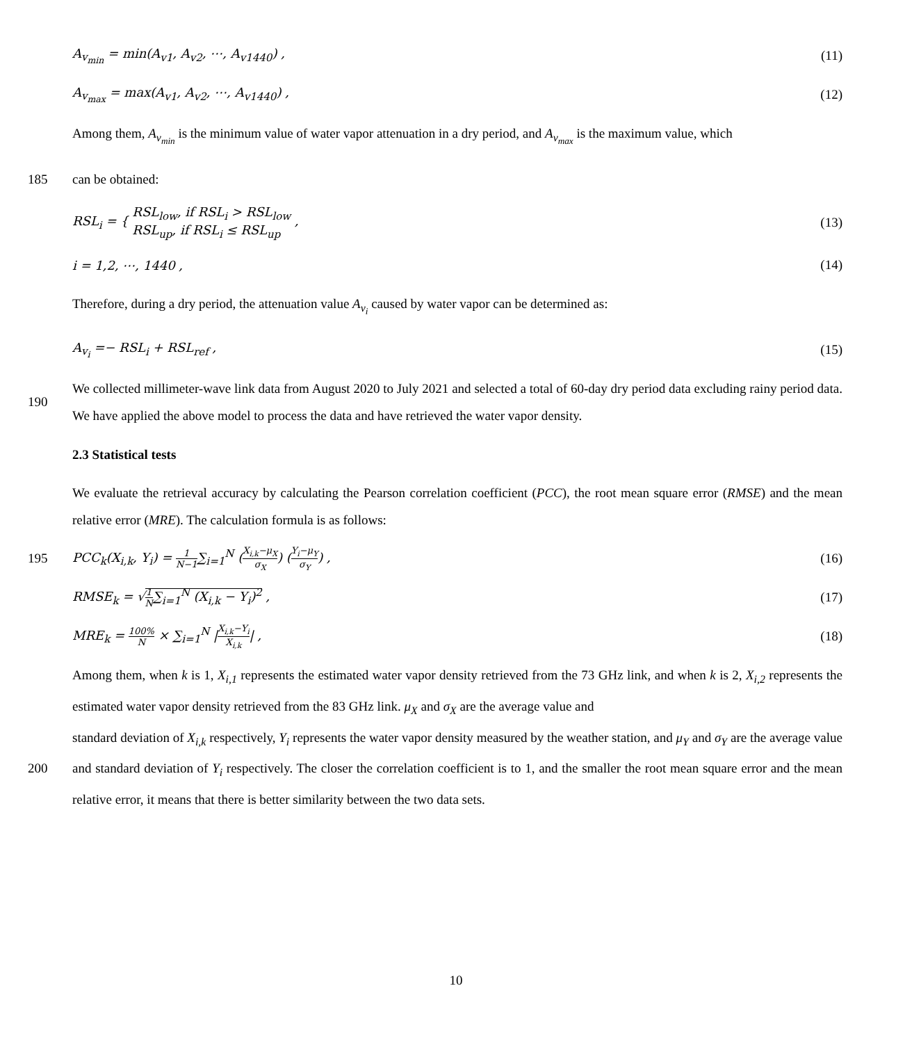A<sub>v<sub>min</sub></sub> = min(A<sub>v1</sub>, A<sub>v2</sub>, ⋯, A<sub>v1440</sub>) ,
(11)
A<sub>v<sub>max</sub></sub> = max(A<sub>v1</sub>, A<sub>v2</sub>, ⋯, A<sub>v1440</sub>) ,
(12)
Among them, A<sub>v<sub>min</sub></sub> is the minimum value of water vapor attenuation in a dry period, and A<sub>v<sub>max</sub></sub> is the maximum value, which
185
can be obtained:
RSL<sub>i</sub> = { RSL<sub>low</sub>, if RSL<sub>i</sub> > RSL<sub>low</sub>
RSL<sub>up</sub>, if RSL<sub>i</sub> ≤ RSL<sub>up</sub> ,
(13)
i = 1,2, ⋯, 1440 , (14)
Therefore, during a dry period, the attenuation value A<sub>v<sub>i</sub></sub> caused by water vapor can be determined as:
A<sub>v<sub>i</sub></sub> =− RSL<sub>i</sub> + RSL<sub>ref</sub> , (15)
190
We collected millimeter-wave link data from August 2020 to July 2021 and selected a total of 60-day dry period data excluding rainy period data. We have applied the above model to process the data and have retrieved the water vapor density.
2.3 Statistical tests
We evaluate the retrieval accuracy by calculating the Pearson correlation coefficient (PCC), the root mean square error (RMSE) and the mean relative error (MRE). The calculation formula is as follows:
195
PCC<sub>k</sub>(X<sub>i,k</sub>, Y<sub>i</sub>) = 1 N−1∑<sub>i=1</sub><sup>N</sup> (X<sub>i,k</sub>−μ<sub>X</sub> σ<sub>X</sub>) (Y<sub>i</sub>−μ<sub>Y</sub> σ<sub>Y</sub>) ,
(16)
RMSE<sub>k</sub> = √1 N∑<sub>i=1</sub><sup>N</sup> (X<sub>i,k</sub> − Y<sub>i</sub>)<sup>2</sup> ,
(17)
MRE<sub>k</sub> = 100% N × ∑<sub>i=1</sub><sup>N</sup> |X<sub>i,k</sub>−Y<sub>i</sub> X<sub>i,k</sub>| ,
(18)
Among them, when k is 1, X<sub>i,1</sub> represents the estimated water vapor density retrieved from the 73 GHz link, and when k is 2, X<sub>i,2</sub> represents the estimated water vapor density retrieved from the 83 GHz link. μ<sub>X</sub> and σ<sub>X</sub> are the average value and
200
standard deviation of X<sub>i,k</sub> respectively, Y<sub>i</sub> represents the water vapor density measured by the weather station, and μ<sub>Y</sub> and σ<sub>Y</sub> are the average value and standard deviation of Y<sub>i</sub> respectively. The closer the correlation coefficient is to 1, and the smaller the root mean square error and the mean relative error, it means that there is better similarity between the two data sets.
10